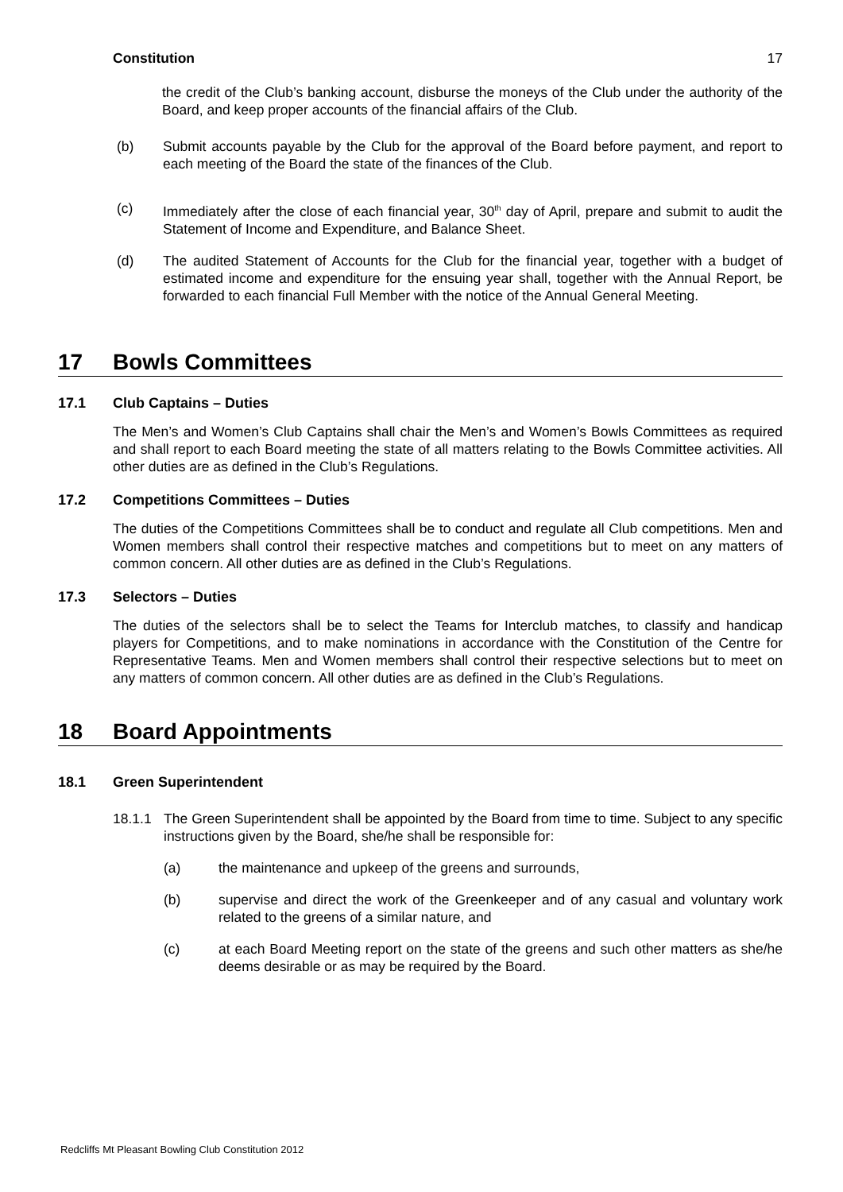Constitution 17
the credit of the Club’s banking account, disburse the moneys of the Club under the authority of the Board, and keep proper accounts of the financial affairs of the Club.
(b) Submit accounts payable by the Club for the approval of the Board before payment, and report to each meeting of the Board the state of the finances of the Club.
(c) Immediately after the close of each financial year, 30<sup>th</sup> day of April, prepare and submit to audit the Statement of Income and Expenditure, and Balance Sheet.
(d) The audited Statement of Accounts for the Club for the financial year, together with a budget of estimated income and expenditure for the ensuing year shall, together with the Annual Report, be forwarded to each financial Full Member with the notice of the Annual General Meeting.
17 Bowls Committees
17.1 Club Captains – Duties
The Men’s and Women’s Club Captains shall chair the Men’s and Women’s Bowls Committees as required and shall report to each Board meeting the state of all matters relating to the Bowls Committee activities. All other duties are as defined in the Club’s Regulations.
17.2 Competitions Committees – Duties
The duties of the Competitions Committees shall be to conduct and regulate all Club competitions. Men and Women members shall control their respective matches and competitions but to meet on any matters of common concern. All other duties are as defined in the Club’s Regulations.
17.3 Selectors – Duties
The duties of the selectors shall be to select the Teams for Interclub matches, to classify and handicap players for Competitions, and to make nominations in accordance with the Constitution of the Centre for Representative Teams. Men and Women members shall control their respective selections but to meet on any matters of common concern. All other duties are as defined in the Club’s Regulations.
18 Board Appointments
18.1 Green Superintendent
18.1.1 The Green Superintendent shall be appointed by the Board from time to time. Subject to any specific instructions given by the Board, she/he shall be responsible for:
(a) the maintenance and upkeep of the greens and surrounds,
(b) supervise and direct the work of the Greenkeeper and of any casual and voluntary work related to the greens of a similar nature, and
(c) at each Board Meeting report on the state of the greens and such other matters as she/he deems desirable or as may be required by the Board.
Redcliffs Mt Pleasant Bowling Club Constitution 2012